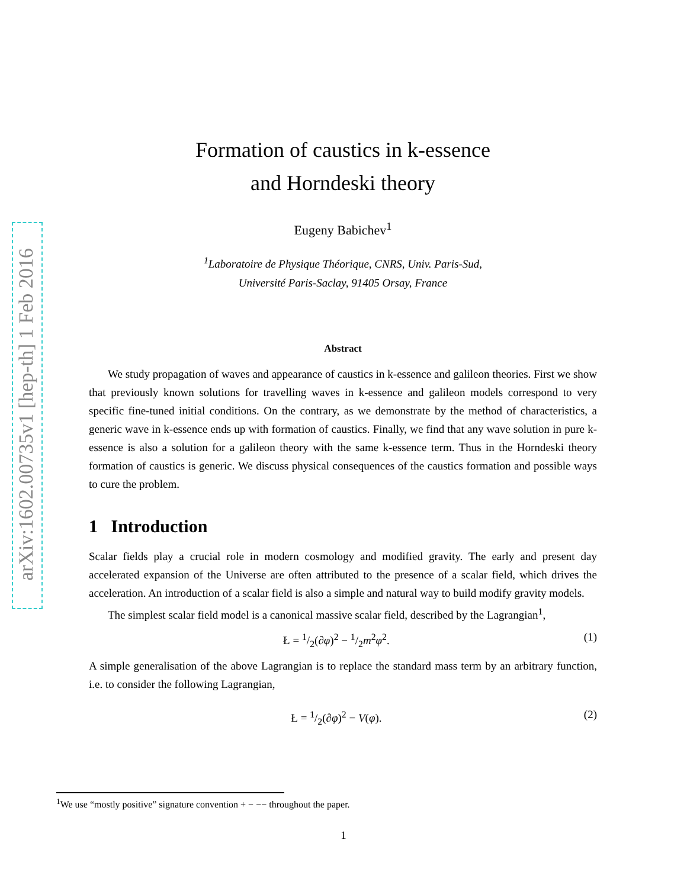arXiv:1602.00735v1 [hep-th] 1 Feb 2016
Formation of caustics in k-essence
and Horndeski theory
Eugeny Babichev<sup>1</sup>
<sup>1</sup> Laboratoire de Physique Théorique, CNRS, Univ. Paris-Sud,
Université Paris-Saclay, 91405 Orsay, France
Abstract
We study propagation of waves and appearance of caustics in k-essence and galileon theories. First we show that previously known solutions for travelling waves in k-essence and galileon models correspond to very specific fine-tuned initial conditions. On the contrary, as we demonstrate by the method of characteristics, a generic wave in k-essence ends up with formation of caustics. Finally, we find that any wave solution in pure k-essence is also a solution for a galileon theory with the same k-essence term. Thus in the Horndeski theory formation of caustics is generic. We discuss physical consequences of the caustics formation and possible ways to cure the problem.
1 Introduction
Scalar fields play a crucial role in modern cosmology and modified gravity. The early and present day accelerated expansion of the Universe are often attributed to the presence of a scalar field, which drives the acceleration. An introduction of a scalar field is also a simple and natural way to build modify gravity models.
The simplest scalar field model is a canonical massive scalar field, described by the Lagrangian<sup>1</sup>,
Ł = 1/2(∂φ)<sup>2</sup> − 1/2m<sup>2</sup>φ<sup>2</sup>. (1)
A simple generalisation of the above Lagrangian is to replace the standard mass term by an arbitrary function, i.e. to consider the following Lagrangian,
Ł = 1/2(∂φ)<sup>2</sup> − V(φ). (2)
<sup>1</sup> We use “mostly positive” signature convention + − −− throughout the paper.
1